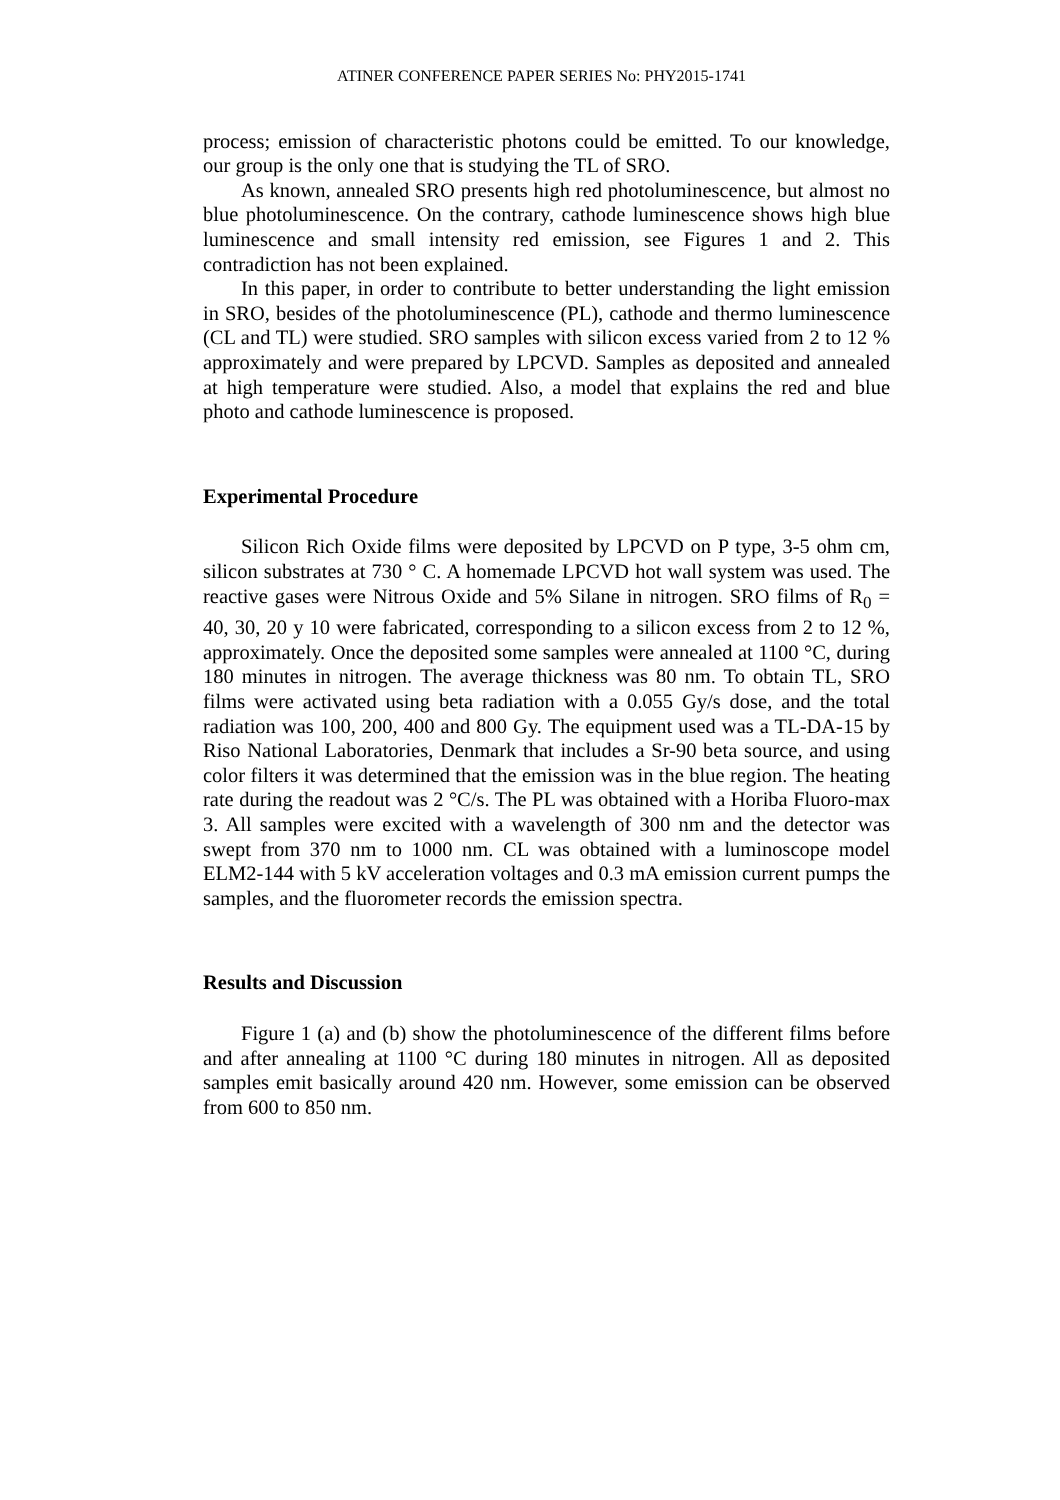ATINER CONFERENCE PAPER SERIES No: PHY2015-1741
process; emission of characteristic photons could be emitted. To our knowledge, our group is the only one that is studying the TL of SRO.
As known, annealed SRO presents high red photoluminescence, but almost no blue photoluminescence. On the contrary, cathode luminescence shows high blue luminescence and small intensity red emission, see Figures 1 and 2. This contradiction has not been explained.
In this paper, in order to contribute to better understanding the light emission in SRO, besides of the photoluminescence (PL), cathode and thermo luminescence (CL and TL) were studied. SRO samples with silicon excess varied from 2 to 12 % approximately and were prepared by LPCVD. Samples as deposited and annealed at high temperature were studied. Also, a model that explains the red and blue photo and cathode luminescence is proposed.
Experimental Procedure
Silicon Rich Oxide films were deposited by LPCVD on P type, 3-5 ohm cm, silicon substrates at 730 ° C. A homemade LPCVD hot wall system was used. The reactive gases were Nitrous Oxide and 5% Silane in nitrogen. SRO films of R<sub>0</sub> = 40, 30, 20 y 10 were fabricated, corresponding to a silicon excess from 2 to 12 %, approximately. Once the deposited some samples were annealed at 1100 °C, during 180 minutes in nitrogen. The average thickness was 80 nm. To obtain TL, SRO films were activated using beta radiation with a 0.055 Gy/s dose, and the total radiation was 100, 200, 400 and 800 Gy. The equipment used was a TL-DA-15 by Riso National Laboratories, Denmark that includes a Sr-90 beta source, and using color filters it was determined that the emission was in the blue region. The heating rate during the readout was 2 °C/s. The PL was obtained with a Horiba Fluoro-max 3. All samples were excited with a wavelength of 300 nm and the detector was swept from 370 nm to 1000 nm. CL was obtained with a luminoscope model ELM2-144 with 5 kV acceleration voltages and 0.3 mA emission current pumps the samples, and the fluorometer records the emission spectra.
Results and Discussion
Figure 1 (a) and (b) show the photoluminescence of the different films before and after annealing at 1100 °C during 180 minutes in nitrogen. All as deposited samples emit basically around 420 nm. However, some emission can be observed from 600 to 850 nm.